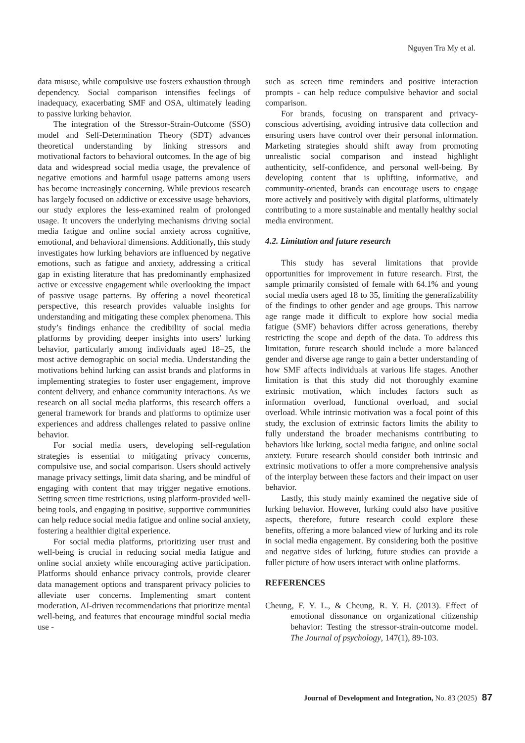Nguyen Tra My et al.
data misuse, while compulsive use fosters exhaustion through dependency. Social comparison intensifies feelings of inadequacy, exacerbating SMF and OSA, ultimately leading to passive lurking behavior.
The integration of the Stressor-Strain-Outcome (SSO) model and Self-Determination Theory (SDT) advances theoretical understanding by linking stressors and motivational factors to behavioral outcomes. In the age of big data and widespread social media usage, the prevalence of negative emotions and harmful usage patterns among users has become increasingly concerning. While previous research has largely focused on addictive or excessive usage behaviors, our study explores the less-examined realm of prolonged usage. It uncovers the underlying mechanisms driving social media fatigue and online social anxiety across cognitive, emotional, and behavioral dimensions. Additionally, this study investigates how lurking behaviors are influenced by negative emotions, such as fatigue and anxiety, addressing a critical gap in existing literature that has predominantly emphasized active or excessive engagement while overlooking the impact of passive usage patterns. By offering a novel theoretical perspective, this research provides valuable insights for understanding and mitigating these complex phenomena. This study’s findings enhance the credibility of social media platforms by providing deeper insights into users’ lurking behavior, particularly among individuals aged 18–25, the most active demographic on social media. Understanding the motivations behind lurking can assist brands and platforms in implementing strategies to foster user engagement, improve content delivery, and enhance community interactions. As we research on all social media platforms, this research offers a general framework for brands and platforms to optimize user experiences and address challenges related to passive online behavior.
For social media users, developing self-regulation strategies is essential to mitigating privacy concerns, compulsive use, and social comparison. Users should actively manage privacy settings, limit data sharing, and be mindful of engaging with content that may trigger negative emotions. Setting screen time restrictions, using platform-provided well-being tools, and engaging in positive, supportive communities can help reduce social media fatigue and online social anxiety, fostering a healthier digital experience.
For social media platforms, prioritizing user trust and well-being is crucial in reducing social media fatigue and online social anxiety while encouraging active participation. Platforms should enhance privacy controls, provide clearer data management options and transparent privacy policies to alleviate user concerns. Implementing smart content moderation, AI-driven recommendations that prioritize mental well-being, and features that encourage mindful social media use -
such as screen time reminders and positive interaction prompts - can help reduce compulsive behavior and social comparison.
For brands, focusing on transparent and privacy-conscious advertising, avoiding intrusive data collection and ensuring users have control over their personal information. Marketing strategies should shift away from promoting unrealistic social comparison and instead highlight authenticity, self-confidence, and personal well-being. By developing content that is uplifting, informative, and community-oriented, brands can encourage users to engage more actively and positively with digital platforms, ultimately contributing to a more sustainable and mentally healthy social media environment.
4.2. Limitation and future research
This study has several limitations that provide opportunities for improvement in future research. First, the sample primarily consisted of female with 64.1% and young social media users aged 18 to 35, limiting the generalizability of the findings to other gender and age groups. This narrow age range made it difficult to explore how social media fatigue (SMF) behaviors differ across generations, thereby restricting the scope and depth of the data. To address this limitation, future research should include a more balanced gender and diverse age range to gain a better understanding of how SMF affects individuals at various life stages. Another limitation is that this study did not thoroughly examine extrinsic motivation, which includes factors such as information overload, functional overload, and social overload. While intrinsic motivation was a focal point of this study, the exclusion of extrinsic factors limits the ability to fully understand the broader mechanisms contributing to behaviors like lurking, social media fatigue, and online social anxiety. Future research should consider both intrinsic and extrinsic motivations to offer a more comprehensive analysis of the interplay between these factors and their impact on user behavior.
Lastly, this study mainly examined the negative side of lurking behavior. However, lurking could also have positive aspects, therefore, future research could explore these benefits, offering a more balanced view of lurking and its role in social media engagement. By considering both the positive and negative sides of lurking, future studies can provide a fuller picture of how users interact with online platforms.
REFERENCES
Cheung, F. Y. L., & Cheung, R. Y. H. (2013). Effect of emotional dissonance on organizational citizenship behavior: Testing the stressor-strain-outcome model. The Journal of psychology, 147(1), 89-103.
Journal of Development and Integration, No. 83 (2025) 87